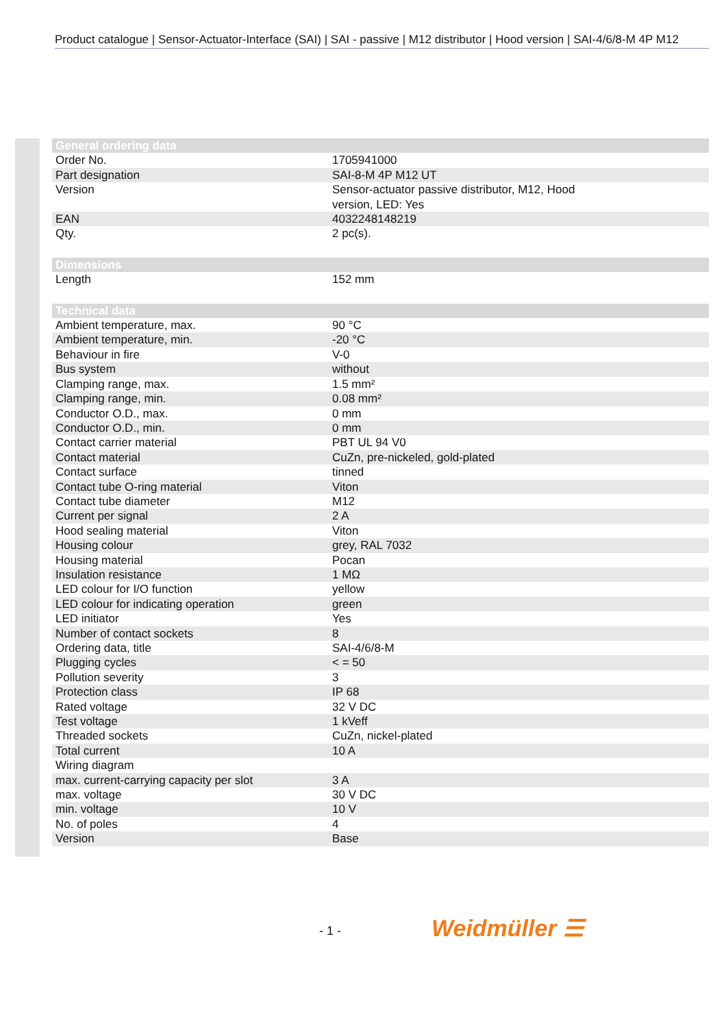Product catalogue | Sensor-Actuator-Interface (SAI) | SAI - passive | M12 distributor | Hood version | SAI-4/6/8-M 4P M12
| General ordering data | |
| --- | --- |
| Order No. | 1705941000 |
| Part designation | SAI-8-M 4P M12 UT |
| Version | Sensor-actuator passive distributor, M12, Hood version, LED: Yes |
| EAN | 4032248148219 |
| Qty. | 2 pc(s). |
| Dimensions | |
| Length | 152 mm |
| Technical data | |
| Ambient temperature, max. | 90 °C |
| Ambient temperature, min. | -20 °C |
| Behaviour in fire | V-0 |
| Bus system | without |
| Clamping range, max. | 1.5 mm² |
| Clamping range, min. | 0.08 mm² |
| Conductor O.D., max. | 0 mm |
| Conductor O.D., min. | 0 mm |
| Contact carrier material | PBT UL 94 V0 |
| Contact material | CuZn, pre-nickeled, gold-plated |
| Contact surface | tinned |
| Contact tube O-ring material | Viton |
| Contact tube diameter | M12 |
| Current per signal | 2 A |
| Hood sealing material | Viton |
| Housing colour | grey, RAL 7032 |
| Housing material | Pocan |
| Insulation resistance | 1 MΩ |
| LED colour for I/O function | yellow |
| LED colour for indicating operation | green |
| LED initiator | Yes |
| Number of contact sockets | 8 |
| Ordering data, title | SAI-4/6/8-M |
| Plugging cycles | < = 50 |
| Pollution severity | 3 |
| Protection class | IP 68 |
| Rated voltage | 32 V DC |
| Test voltage | 1 kVeff |
| Threaded sockets | CuZn, nickel-plated |
| Total current | 10 A |
| Wiring diagram | |
| max. current-carrying capacity per slot | 3 A |
| max. voltage | 30 V DC |
| min. voltage | 10 V |
| No. of poles | 4 |
| Version | Base |
- 1 - Weidmüller ☰